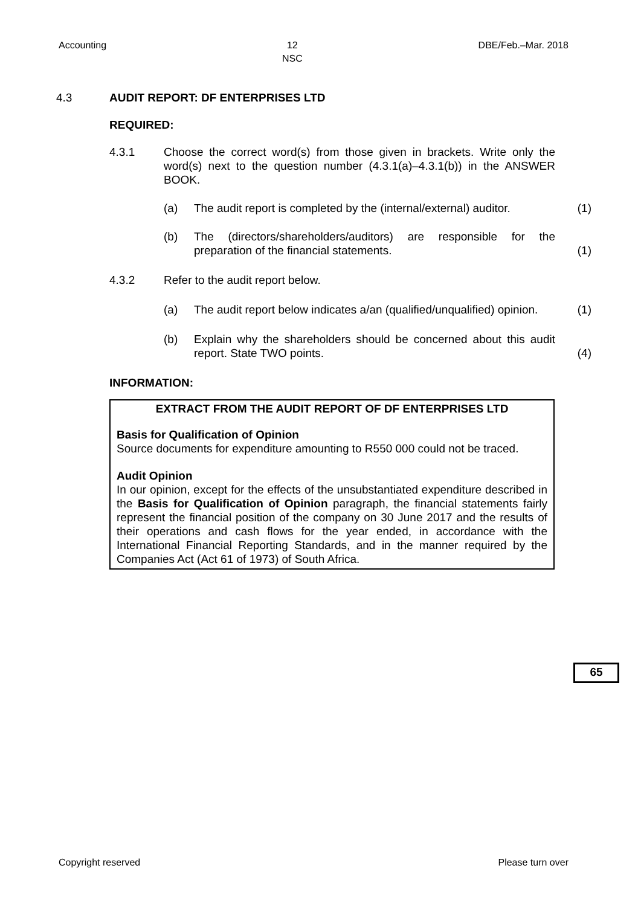Accounting 12
NSC DBE/Feb.–Mar. 2018
4.3 AUDIT REPORT: DF ENTERPRISES LTD
REQUIRED:
4.3.1 Choose the correct word(s) from those given in brackets. Write only the word(s) next to the question number (4.3.1(a)–4.3.1(b)) in the ANSWER BOOK.
(a) The audit report is completed by the (internal/external) auditor.
(1)
(b) The (directors/shareholders/auditors) are responsible for the preparation of the financial statements.
(1)
4.3.2 Refer to the audit report below.
(a) The audit report below indicates a/an (qualified/unqualified) opinion.
(1)
(b) Explain why the shareholders should be concerned about this audit report. State TWO points.
(4)
INFORMATION:
EXTRACT FROM THE AUDIT REPORT OF DF ENTERPRISES LTD
Basis for Qualification of Opinion
Source documents for expenditure amounting to R550 000 could not be traced.
Audit Opinion
In our opinion, except for the effects of the unsubstantiated expenditure described in the Basis for Qualification of Opinion paragraph, the financial statements fairly represent the financial position of the company on 30 June 2017 and the results of their operations and cash flows for the year ended, in accordance with the International Financial Reporting Standards, and in the manner required by the Companies Act (Act 61 of 1973) of South Africa.
65
Copyright reserved Please turn over